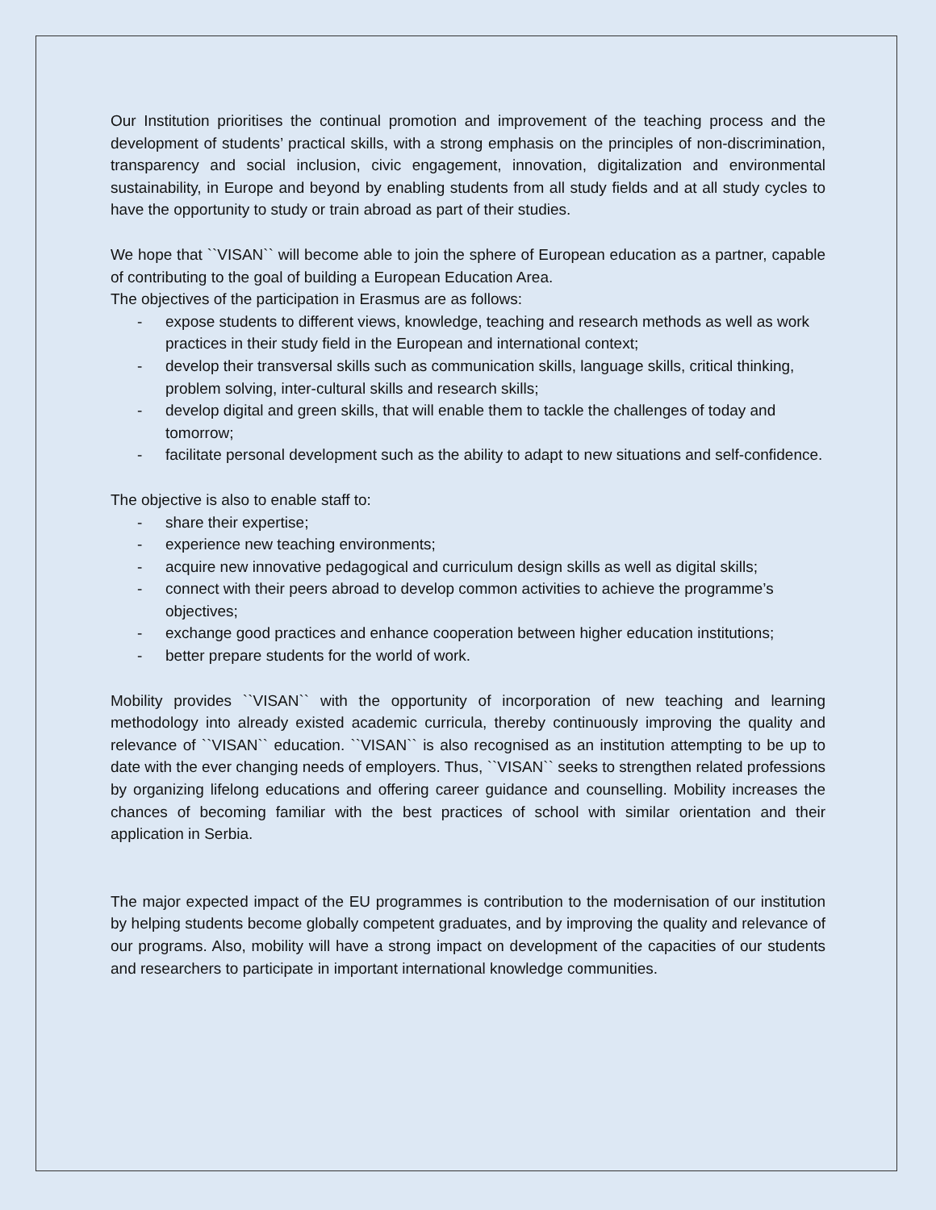Our Institution prioritises the continual promotion and improvement of the teaching process and the development of students’ practical skills, with a strong emphasis on the principles of non-discrimination, transparency and social inclusion, civic engagement, innovation, digitalization and environmental sustainability, in Europe and beyond by enabling students from all study fields and at all study cycles to have the opportunity to study or train abroad as part of their studies.
We hope that ``VISAN`` will become able to join the sphere of European education as a partner, capable of contributing to the goal of building a European Education Area.
The objectives of the participation in Erasmus are as follows:
- expose students to different views, knowledge, teaching and research methods as well as work practices in their study field in the European and international context;
- develop their transversal skills such as communication skills, language skills, critical thinking, problem solving, inter-cultural skills and research skills;
- develop digital and green skills, that will enable them to tackle the challenges of today and tomorrow;
- facilitate personal development such as the ability to adapt to new situations and self-confidence.
The objective is also to enable staff to:
- share their expertise;
- experience new teaching environments;
- acquire new innovative pedagogical and curriculum design skills as well as digital skills;
- connect with their peers abroad to develop common activities to achieve the programme’s objectives;
- exchange good practices and enhance cooperation between higher education institutions;
- better prepare students for the world of work.
Mobility provides ``VISAN`` with the opportunity of incorporation of new teaching and learning methodology into already existed academic curricula, thereby continuously improving the quality and relevance of ``VISAN`` education. ``VISAN`` is also recognised as an institution attempting to be up to date with the ever changing needs of employers. Thus, ``VISAN`` seeks to strengthen related professions by organizing lifelong educations and offering career guidance and counselling. Mobility increases the chances of becoming familiar with the best practices of school with similar orientation and their application in Serbia.
The major expected impact of the EU programmes is contribution to the modernisation of our institution by helping students become globally competent graduates, and by improving the quality and relevance of our programs. Also, mobility will have a strong impact on development of the capacities of our students and researchers to participate in important international knowledge communities.